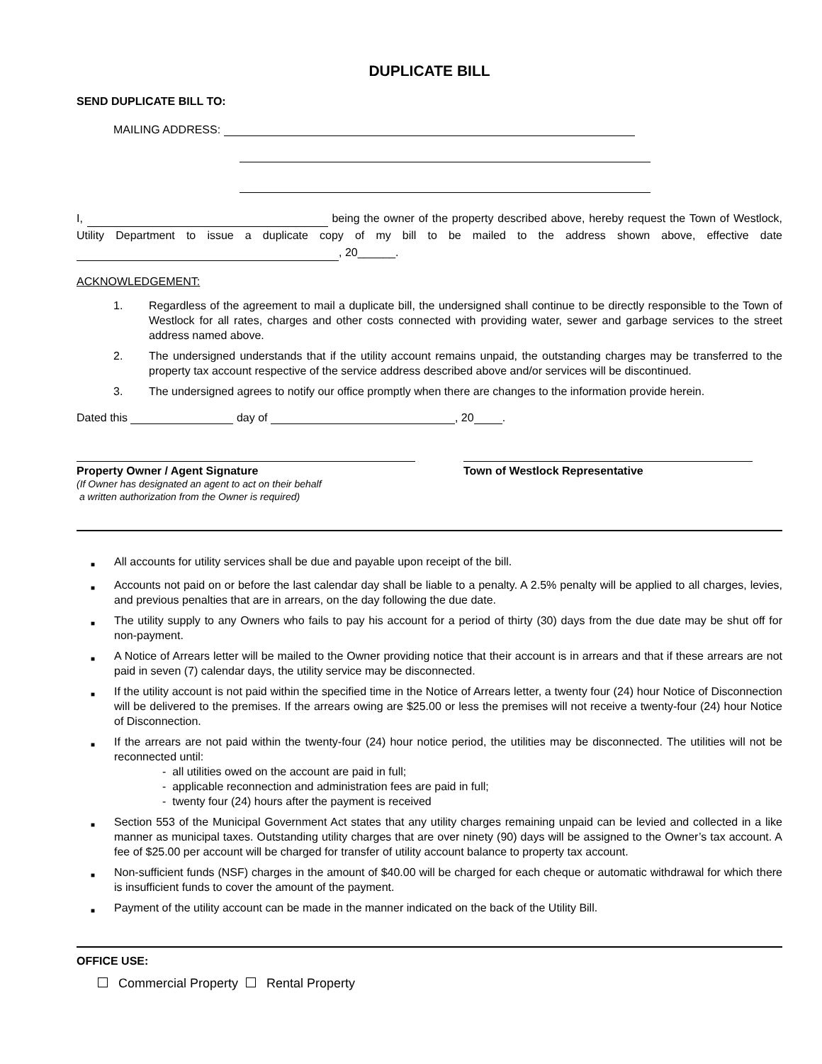DUPLICATE BILL
SEND DUPLICATE BILL TO:
MAILING ADDRESS:
I, being the owner of the property described above, hereby request the Town of Westlock, Utility Department to issue a duplicate copy of my bill to be mailed to the address shown above, effective date , 20______.
ACKNOWLEDGEMENT:
1. Regardless of the agreement to mail a duplicate bill, the undersigned shall continue to be directly responsible to the Town of Westlock for all rates, charges and other costs connected with providing water, sewer and garbage services to the street address named above.
2. The undersigned understands that if the utility account remains unpaid, the outstanding charges may be transferred to the property tax account respective of the service address described above and/or services will be discontinued.
3. The undersigned agrees to notify our office promptly when there are changes to the information provide herein.
Dated this day of , 20 .
Property Owner / Agent Signature
(If Owner has designated an agent to act on their behalf
a written authorization from the Owner is required)
Town of Westlock Representative
■ All accounts for utility services shall be due and payable upon receipt of the bill.
■ Accounts not paid on or before the last calendar day shall be liable to a penalty. A 2.5% penalty will be applied to all charges, levies, and previous penalties that are in arrears, on the day following the due date.
■ The utility supply to any Owners who fails to pay his account for a period of thirty (30) days from the due date may be shut off for non-payment.
■ A Notice of Arrears letter will be mailed to the Owner providing notice that their account is in arrears and that if these arrears are not paid in seven (7) calendar days, the utility service may be disconnected.
■ If the utility account is not paid within the specified time in the Notice of Arrears letter, a twenty four (24) hour Notice of Disconnection will be delivered to the premises. If the arrears owing are $25.00 or less the premises will not receive a twenty-four (24) hour Notice of Disconnection.
■ If the arrears are not paid within the twenty-four (24) hour notice period, the utilities may be disconnected. The utilities will not be reconnected until:
- all utilities owed on the account are paid in full;
- applicable reconnection and administration fees are paid in full;
- twenty four (24) hours after the payment is received
■ Section 553 of the Municipal Government Act states that any utility charges remaining unpaid can be levied and collected in a like manner as municipal taxes. Outstanding utility charges that are over ninety (90) days will be assigned to the Owner’s tax account. A fee of $25.00 per account will be charged for transfer of utility account balance to property tax account.
■ Non-sufficient funds (NSF) charges in the amount of $40.00 will be charged for each cheque or automatic withdrawal for which there is insufficient funds to cover the amount of the payment.
■ Payment of the utility account can be made in the manner indicated on the back of the Utility Bill.
OFFICE USE:
Commercial Property Rental Property